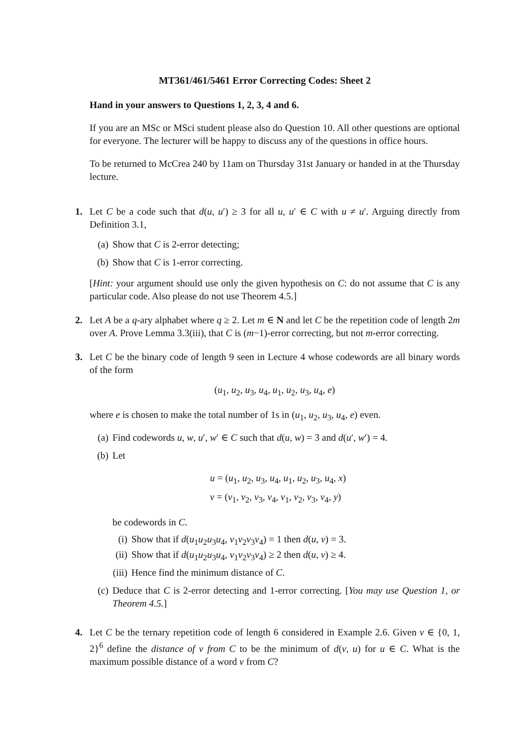MT361/461/5461 Error Correcting Codes: Sheet 2
Hand in your answers to Questions 1, 2, 3, 4 and 6.
If you are an MSc or MSci student please also do Question 10. All other questions are optional for everyone. The lecturer will be happy to discuss any of the questions in office hours.
To be returned to McCrea 240 by 11am on Thursday 31st January or handed in at the Thursday lecture.
1. Let C be a code such that d(u, u′) ≥ 3 for all u, u′ ∈ C with u ≠ u′. Arguing directly from Definition 3.1,
(a) Show that C is 2-error detecting;
(b) Show that C is 1-error correcting.
[Hint: your argument should use only the given hypothesis on C: do not assume that C is any particular code. Also please do not use Theorem 4.5.]
2. Let A be a q-ary alphabet where q ≥ 2. Let m ∈ N and let C be the repetition code of length 2m over A. Prove Lemma 3.3(iii), that C is (m−1)-error correcting, but not m-error correcting.
3. Let C be the binary code of length 9 seen in Lecture 4 whose codewords are all binary words of the form
(u<sub>1</sub>, u<sub>2</sub>, u<sub>3</sub>, u<sub>4</sub>, u<sub>1</sub>, u<sub>2</sub>, u<sub>3</sub>, u<sub>4</sub>, e)
where e is chosen to make the total number of 1s in (u<sub>1</sub>, u<sub>2</sub>, u<sub>3</sub>, u<sub>4</sub>, e) even.
(a) Find codewords u, w, u′, w′ ∈ C such that d(u, w) = 3 and d(u′, w′) = 4.
(b) Let
u = (u<sub>1</sub>, u<sub>2</sub>, u<sub>3</sub>, u<sub>4</sub>, u<sub>1</sub>, u<sub>2</sub>, u<sub>3</sub>, u<sub>4</sub>, x)
v = (v<sub>1</sub>, v<sub>2</sub>, v<sub>3</sub>, v<sub>4</sub>, v<sub>1</sub>, v<sub>2</sub>, v<sub>3</sub>, v<sub>4</sub>, y)
be codewords in C.
(i) Show that if d(u<sub>1</sub>u<sub>2</sub>u<sub>3</sub>u<sub>4</sub>, v<sub>1</sub>v<sub>2</sub>v<sub>3</sub>v<sub>4</sub>) = 1 then d(u, v) = 3.
(ii) Show that if d(u<sub>1</sub>u<sub>2</sub>u<sub>3</sub>u<sub>4</sub>, v<sub>1</sub>v<sub>2</sub>v<sub>3</sub>v<sub>4</sub>) ≥ 2 then d(u, v) ≥ 4.
(iii) Hence find the minimum distance of C.
(c) Deduce that C is 2-error detecting and 1-error correcting. [You may use Question 1, or Theorem 4.5.]
4. Let C be the ternary repetition code of length 6 considered in Example 2.6. Given v ∈ {0, 1, 2}<sup>6</sup> define the distance of v from C to be the minimum of d(v, u) for u ∈ C. What is the maximum possible distance of a word v from C?